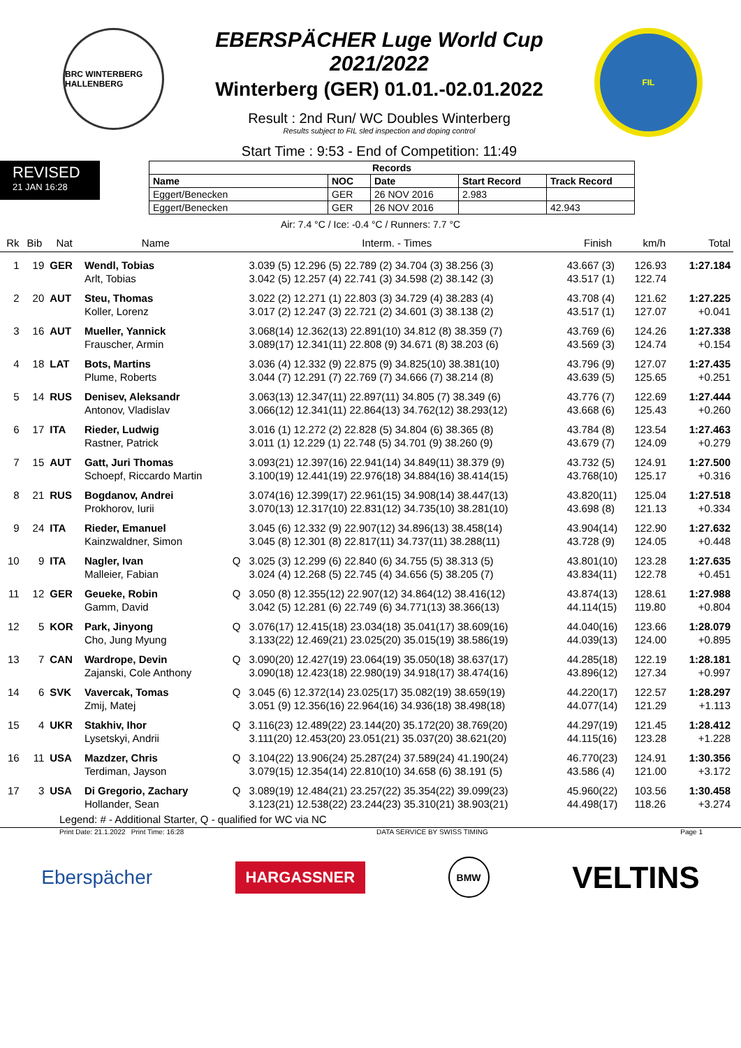BRC WINTERBERG HALLENBERG
EBERSPÄCHER Luge World Cup 2021/2022
Winterberg (GER) 01.01.-02.01.2022
Result : 2nd Run/ WC Doubles Winterberg
Results subject to FIL sled inspection and doping control
Start Time : 9:53 - End of Competition: 11:49
FIL
REVISED
21 JAN 16:28
| Records | | | | |
| --- | --- | --- | --- | --- |
| Name | NOC | Date | Start Record | Track Record |
| Eggert/Benecken | GER | 26 NOV 2016 | 2.983 | |
| Eggert/Benecken | GER | 26 NOV 2016 | | 42.943 |
Air: 7.4 °C / Ice: -0.4 °C / Runners: 7.7 °C
| Rk | Bib | Nat | Name | Interm. - Times | | Finish | km/h | Total |
| --- | --- | --- | --- | --- | --- | --- | --- | --- |
| 1 | 19 | GER | Wendl, Tobias | | 3.039 (5) 12.296 (5) 22.789 (2) 34.704 (3) 38.256 (3) | 43.667 (3) | 126.93 | 1:27.184 |
| | | | Arlt, Tobias | | 3.042 (5) 12.257 (4) 22.741 (3) 34.598 (2) 38.142 (3) | 43.517 (1) | 122.74 | |
| 2 | 20 | AUT | Steu, Thomas | | 3.022 (2) 12.271 (1) 22.803 (3) 34.729 (4) 38.283 (4) | 43.708 (4) | 121.62 | 1:27.225 |
| | | | Koller, Lorenz | | 3.017 (2) 12.247 (3) 22.721 (2) 34.601 (3) 38.138 (2) | 43.517 (1) | 127.07 | +0.041 |
| 3 | 16 | AUT | Mueller, Yannick | | 3.068(14) 12.362(13) 22.891(10) 34.812 (8) 38.359 (7) | 43.769 (6) | 124.26 | 1:27.338 |
| | | | Frauscher, Armin | | 3.089(17) 12.341(11) 22.808 (9) 34.671 (8) 38.203 (6) | 43.569 (3) | 124.74 | +0.154 |
| 4 | 18 | LAT | Bots, Martins | | 3.036 (4) 12.332 (9) 22.875 (9) 34.825(10) 38.381(10) | 43.796 (9) | 127.07 | 1:27.435 |
| | | | Plume, Roberts | | 3.044 (7) 12.291 (7) 22.769 (7) 34.666 (7) 38.214 (8) | 43.639 (5) | 125.65 | +0.251 |
| 5 | 14 | RUS | Denisev, Aleksandr | | 3.063(13) 12.347(11) 22.897(11) 34.805 (7) 38.349 (6) | 43.776 (7) | 122.69 | 1:27.444 |
| | | | Antonov, Vladislav | | 3.066(12) 12.341(11) 22.864(13) 34.762(12) 38.293(12) | 43.668 (6) | 125.43 | +0.260 |
| 6 | 17 | ITA | Rieder, Ludwig | | 3.016 (1) 12.272 (2) 22.828 (5) 34.804 (6) 38.365 (8) | 43.784 (8) | 123.54 | 1:27.463 |
| | | | Rastner, Patrick | | 3.011 (1) 12.229 (1) 22.748 (5) 34.701 (9) 38.260 (9) | 43.679 (7) | 124.09 | +0.279 |
| 7 | 15 | AUT | Gatt, Juri Thomas | | 3.093(21) 12.397(16) 22.941(14) 34.849(11) 38.379 (9) | 43.732 (5) | 124.91 | 1:27.500 |
| | | | Schoepf, Riccardo Martin | | 3.100(19) 12.441(19) 22.976(18) 34.884(16) 38.414(15) | 43.768(10) | 125.17 | +0.316 |
| 8 | 21 | RUS | Bogdanov, Andrei | | 3.074(16) 12.399(17) 22.961(15) 34.908(14) 38.447(13) | 43.820(11) | 125.04 | 1:27.518 |
| | | | Prokhorov, Iurii | | 3.070(13) 12.317(10) 22.831(12) 34.735(10) 38.281(10) | 43.698 (8) | 121.13 | +0.334 |
| 9 | 24 | ITA | Rieder, Emanuel | | 3.045 (6) 12.332 (9) 22.907(12) 34.896(13) 38.458(14) | 43.904(14) | 122.90 | 1:27.632 |
| | | | Kainzwaldner, Simon | | 3.045 (8) 12.301 (8) 22.817(11) 34.737(11) 38.288(11) | 43.728 (9) | 124.05 | +0.448 |
| 10 | 9 | ITA | Nagler, Ivan | Q | 3.025 (3) 12.299 (6) 22.840 (6) 34.755 (5) 38.313 (5) | 43.801(10) | 123.28 | 1:27.635 |
| | | | Malleier, Fabian | | 3.024 (4) 12.268 (5) 22.745 (4) 34.656 (5) 38.205 (7) | 43.834(11) | 122.78 | +0.451 |
| 11 | 12 | GER | Geueke, Robin | Q | 3.050 (8) 12.355(12) 22.907(12) 34.864(12) 38.416(12) | 43.874(13) | 128.61 | 1:27.988 |
| | | | Gamm, David | | 3.042 (5) 12.281 (6) 22.749 (6) 34.771(13) 38.366(13) | 44.114(15) | 119.80 | +0.804 |
| 12 | 5 | KOR | Park, Jinyong | Q | 3.076(17) 12.415(18) 23.034(18) 35.041(17) 38.609(16) | 44.040(16) | 123.66 | 1:28.079 |
| | | | Cho, Jung Myung | | 3.133(22) 12.469(21) 23.025(20) 35.015(19) 38.586(19) | 44.039(13) | 124.00 | +0.895 |
| 13 | 7 | CAN | Wardrope, Devin | Q | 3.090(20) 12.427(19) 23.064(19) 35.050(18) 38.637(17) | 44.285(18) | 122.19 | 1:28.181 |
| | | | Zajanski, Cole Anthony | | 3.090(18) 12.423(18) 22.980(19) 34.918(17) 38.474(16) | 43.896(12) | 127.34 | +0.997 |
| 14 | 6 | SVK | Vavercak, Tomas | Q | 3.045 (6) 12.372(14) 23.025(17) 35.082(19) 38.659(19) | 44.220(17) | 122.57 | 1:28.297 |
| | | | Zmij, Matej | | 3.051 (9) 12.356(16) 22.964(16) 34.936(18) 38.498(18) | 44.077(14) | 121.29 | +1.113 |
| 15 | 4 | UKR | Stakhiv, Ihor | Q | 3.116(23) 12.489(22) 23.144(20) 35.172(20) 38.769(20) | 44.297(19) | 121.45 | 1:28.412 |
| | | | Lysetskyi, Andrii | | 3.111(20) 12.453(20) 23.051(21) 35.037(20) 38.621(20) | 44.115(16) | 123.28 | +1.228 |
| 16 | 11 | USA | Mazdzer, Chris | Q | 3.104(22) 13.906(24) 25.287(24) 37.589(24) 41.190(24) | 46.770(23) | 124.91 | 1:30.356 |
| | | | Terdiman, Jayson | | 3.079(15) 12.354(14) 22.810(10) 34.658 (6) 38.191 (5) | 43.586 (4) | 121.00 | +3.172 |
| 17 | 3 | USA | Di Gregorio, Zachary | Q | 3.089(19) 12.484(21) 23.257(22) 35.354(22) 39.099(23) | 45.960(22) | 103.56 | 1:30.458 |
| | | | Hollander, Sean | | 3.123(21) 12.538(22) 23.244(23) 35.310(21) 38.903(21) | 44.498(17) | 118.26 | +3.274 |
Legend: # - Additional Starter, Q - qualified for WC via NC
Print Date: 21.1.2022 Print Time: 16:28 DATA SERVICE BY SWISS TIMING Page 1
Eberspächer HARGASSNER BMW VELTINS